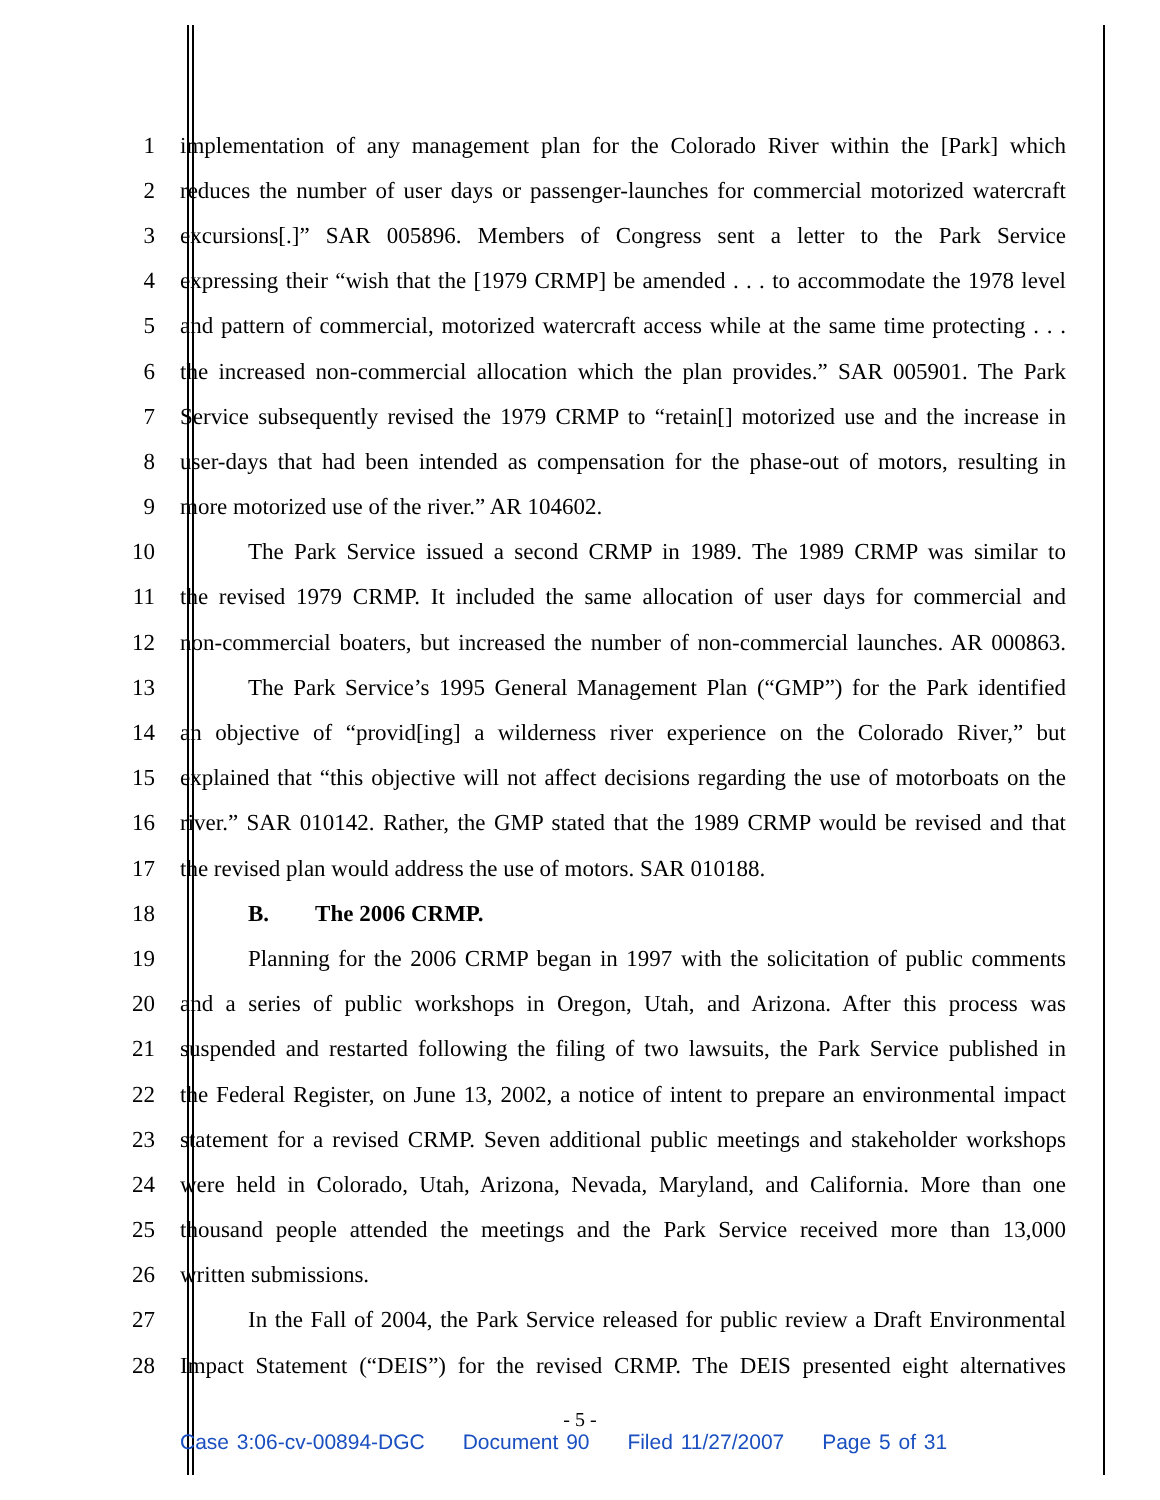1 implementation of any management plan for the Colorado River within the [Park] which
2 reduces the number of user days or passenger-launches for commercial motorized watercraft
3 excursions[.]” SAR 005896. Members of Congress sent a letter to the Park Service
4 expressing their “wish that the [1979 CRMP] be amended . . . to accommodate the 1978 level
5 and pattern of commercial, motorized watercraft access while at the same time protecting . . .
6 the increased non-commercial allocation which the plan provides.” SAR 005901. The Park
7 Service subsequently revised the 1979 CRMP to “retain[] motorized use and the increase in
8 user-days that had been intended as compensation for the phase-out of motors, resulting in
9 more motorized use of the river.” AR 104602.
10 The Park Service issued a second CRMP in 1989. The 1989 CRMP was similar to
11 the revised 1979 CRMP. It included the same allocation of user days for commercial and
12 non-commercial boaters, but increased the number of non-commercial launches. AR 000863.
13 The Park Service’s 1995 General Management Plan (“GMP”) for the Park identified
14 an objective of “provid[ing] a wilderness river experience on the Colorado River,” but
15 explained that “this objective will not affect decisions regarding the use of motorboats on the
16 river.” SAR 010142. Rather, the GMP stated that the 1989 CRMP would be revised and that
17 the revised plan would address the use of motors. SAR 010188.
18 B. The 2006 CRMP.
19 Planning for the 2006 CRMP began in 1997 with the solicitation of public comments
20 and a series of public workshops in Oregon, Utah, and Arizona. After this process was
21 suspended and restarted following the filing of two lawsuits, the Park Service published in
22 the Federal Register, on June 13, 2002, a notice of intent to prepare an environmental impact
23 statement for a revised CRMP. Seven additional public meetings and stakeholder workshops
24 were held in Colorado, Utah, Arizona, Nevada, Maryland, and California. More than one
25 thousand people attended the meetings and the Park Service received more than 13,000
26 written submissions.
27 In the Fall of 2004, the Park Service released for public review a Draft Environmental
28 Impact Statement (“DEIS”) for the revised CRMP. The DEIS presented eight alternatives
- 5 -
Case 3:06-cv-00894-DGC Document 90 Filed 11/27/2007 Page 5 of 31